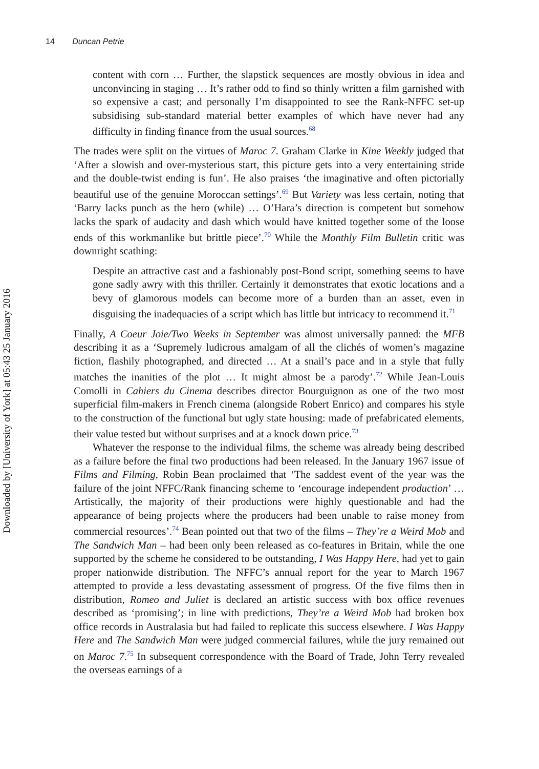14 Duncan Petrie
Downloaded by [University of York] at 05:43 25 January 2016
content with corn … Further, the slapstick sequences are mostly obvious in idea and unconvincing in staging … It’s rather odd to find so thinly written a film garnished with so expensive a cast; and personally I’m disappointed to see the Rank-NFFC set-up subsidising sub-standard material better examples of which have never had any difficulty in finding finance from the usual sources.<sup>68</sup>
The trades were split on the virtues of Maroc 7. Graham Clarke in Kine Weekly judged that ‘After a slowish and over-mysterious start, this picture gets into a very entertaining stride and the double-twist ending is fun’. He also praises ‘the imaginative and often pictorially beautiful use of the genuine Moroccan settings’.<sup>69</sup> But Variety was less certain, noting that ‘Barry lacks punch as the hero (while) … O’Hara’s direction is competent but somehow lacks the spark of audacity and dash which would have knitted together some of the loose ends of this workmanlike but brittle piece’.<sup>70</sup> While the Monthly Film Bulletin critic was downright scathing:
Despite an attractive cast and a fashionably post-Bond script, something seems to have gone sadly awry with this thriller. Certainly it demonstrates that exotic locations and a bevy of glamorous models can become more of a burden than an asset, even in disguising the inadequacies of a script which has little but intricacy to recommend it.<sup>71</sup>
Finally, A Coeur Joie/Two Weeks in September was almost universally panned: the MFB describing it as a ‘Supremely ludicrous amalgam of all the clichés of women’s magazine fiction, flashily photographed, and directed … At a snail’s pace and in a style that fully matches the inanities of the plot … It might almost be a parody’.<sup>72</sup> While Jean-Louis Comolli in Cahiers du Cinema describes director Bourguignon as one of the two most superficial film-makers in French cinema (alongside Robert Enrico) and compares his style to the construction of the functional but ugly state housing: made of prefabricated elements, their value tested but without surprises and at a knock down price.<sup>73</sup>
Whatever the response to the individual films, the scheme was already being described as a failure before the final two productions had been released. In the January 1967 issue of Films and Filming, Robin Bean proclaimed that ‘The saddest event of the year was the failure of the joint NFFC/Rank financing scheme to ‘encourage independent production’ … Artistically, the majority of their productions were highly questionable and had the appearance of being projects where the producers had been unable to raise money from commercial resources’.<sup>74</sup> Bean pointed out that two of the films – They’re a Weird Mob and The Sandwich Man – had been only been released as co-features in Britain, while the one supported by the scheme he considered to be outstanding, I Was Happy Here, had yet to gain proper nationwide distribution. The NFFC’s annual report for the year to March 1967 attempted to provide a less devastating assessment of progress. Of the five films then in distribution, Romeo and Juliet is declared an artistic success with box office revenues described as ‘promising’; in line with predictions, They’re a Weird Mob had broken box office records in Australasia but had failed to replicate this success elsewhere. I Was Happy Here and The Sandwich Man were judged commercial failures, while the jury remained out on Maroc 7.<sup>75</sup> In subsequent correspondence with the Board of Trade, John Terry revealed the overseas earnings of a